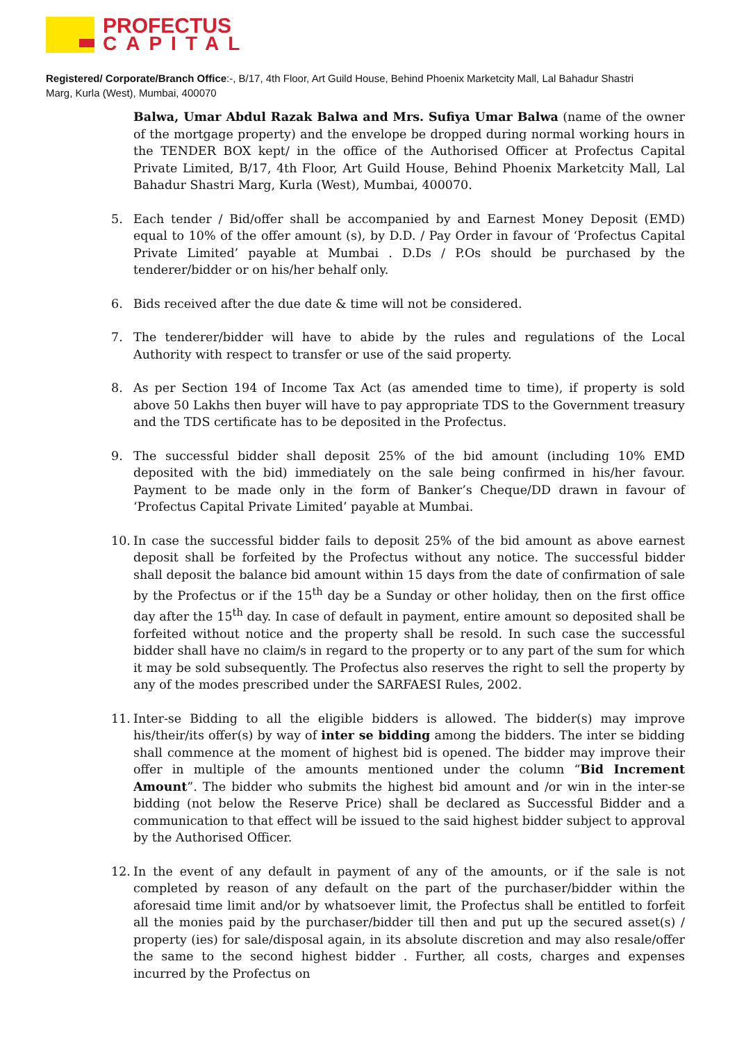PROFECTUS
CAPITAL
Registered/ Corporate/Branch Office:-, B/17, 4th Floor, Art Guild House, Behind Phoenix Marketcity Mall, Lal Bahadur Shastri Marg, Kurla (West), Mumbai, 400070
Balwa, Umar Abdul Razak Balwa and Mrs. Sufiya Umar Balwa (name of the owner of the mortgage property) and the envelope be dropped during normal working hours in the TENDER BOX kept/ in the office of the Authorised Officer at Profectus Capital Private Limited, B/17, 4th Floor, Art Guild House, Behind Phoenix Marketcity Mall, Lal Bahadur Shastri Marg, Kurla (West), Mumbai, 400070.
5. Each tender / Bid/offer shall be accompanied by and Earnest Money Deposit (EMD) equal to 10% of the offer amount (s), by D.D. / Pay Order in favour of ‘Profectus Capital Private Limited’ payable at Mumbai . D.Ds / P.Os should be purchased by the tenderer/bidder or on his/her behalf only.
6. Bids received after the due date & time will not be considered.
7. The tenderer/bidder will have to abide by the rules and regulations of the Local Authority with respect to transfer or use of the said property.
8. As per Section 194 of Income Tax Act (as amended time to time), if property is sold above 50 Lakhs then buyer will have to pay appropriate TDS to the Government treasury and the TDS certificate has to be deposited in the Profectus.
9. The successful bidder shall deposit 25% of the bid amount (including 10% EMD deposited with the bid) immediately on the sale being confirmed in his/her favour. Payment to be made only in the form of Banker’s Cheque/DD drawn in favour of ‘Profectus Capital Private Limited’ payable at Mumbai.
10. In case the successful bidder fails to deposit 25% of the bid amount as above earnest deposit shall be forfeited by the Profectus without any notice. The successful bidder shall deposit the balance bid amount within 15 days from the date of confirmation of sale by the Profectus or if the 15<sup>th</sup> day be a Sunday or other holiday, then on the first office day after the 15<sup>th</sup> day. In case of default in payment, entire amount so deposited shall be forfeited without notice and the property shall be resold. In such case the successful bidder shall have no claim/s in regard to the property or to any part of the sum for which it may be sold subsequently. The Profectus also reserves the right to sell the property by any of the modes prescribed under the SARFAESI Rules, 2002.
11. Inter-se Bidding to all the eligible bidders is allowed. The bidder(s) may improve his/their/its offer(s) by way of inter se bidding among the bidders. The inter se bidding shall commence at the moment of highest bid is opened. The bidder may improve their offer in multiple of the amounts mentioned under the column “Bid Increment Amount”. The bidder who submits the highest bid amount and /or win in the inter-se bidding (not below the Reserve Price) shall be declared as Successful Bidder and a communication to that effect will be issued to the said highest bidder subject to approval by the Authorised Officer.
12. In the event of any default in payment of any of the amounts, or if the sale is not completed by reason of any default on the part of the purchaser/bidder within the aforesaid time limit and/or by whatsoever limit, the Profectus shall be entitled to forfeit all the monies paid by the purchaser/bidder till then and put up the secured asset(s) / property (ies) for sale/disposal again, in its absolute discretion and may also resale/offer the same to the second highest bidder . Further, all costs, charges and expenses incurred by the Profectus on